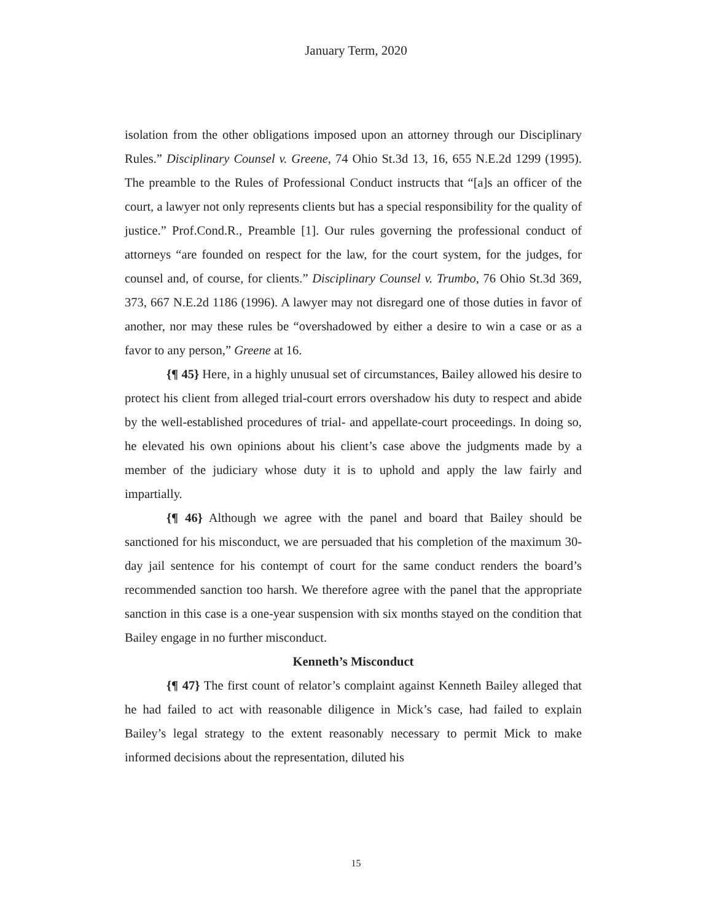January Term, 2020
isolation from the other obligations imposed upon an attorney through our Disciplinary Rules.” Disciplinary Counsel v. Greene, 74 Ohio St.3d 13, 16, 655 N.E.2d 1299 (1995). The preamble to the Rules of Professional Conduct instructs that “[a]s an officer of the court, a lawyer not only represents clients but has a special responsibility for the quality of justice.” Prof.Cond.R., Preamble [1]. Our rules governing the professional conduct of attorneys “are founded on respect for the law, for the court system, for the judges, for counsel and, of course, for clients.” Disciplinary Counsel v. Trumbo, 76 Ohio St.3d 369, 373, 667 N.E.2d 1186 (1996). A lawyer may not disregard one of those duties in favor of another, nor may these rules be “overshadowed by either a desire to win a case or as a favor to any person,” Greene at 16.
{¶ 45} Here, in a highly unusual set of circumstances, Bailey allowed his desire to protect his client from alleged trial-court errors overshadow his duty to respect and abide by the well-established procedures of trial- and appellate-court proceedings. In doing so, he elevated his own opinions about his client’s case above the judgments made by a member of the judiciary whose duty it is to uphold and apply the law fairly and impartially.
{¶ 46} Although we agree with the panel and board that Bailey should be sanctioned for his misconduct, we are persuaded that his completion of the maximum 30-day jail sentence for his contempt of court for the same conduct renders the board’s recommended sanction too harsh. We therefore agree with the panel that the appropriate sanction in this case is a one-year suspension with six months stayed on the condition that Bailey engage in no further misconduct.
Kenneth’s Misconduct
{¶ 47} The first count of relator’s complaint against Kenneth Bailey alleged that he had failed to act with reasonable diligence in Mick’s case, had failed to explain Bailey’s legal strategy to the extent reasonably necessary to permit Mick to make informed decisions about the representation, diluted his
15